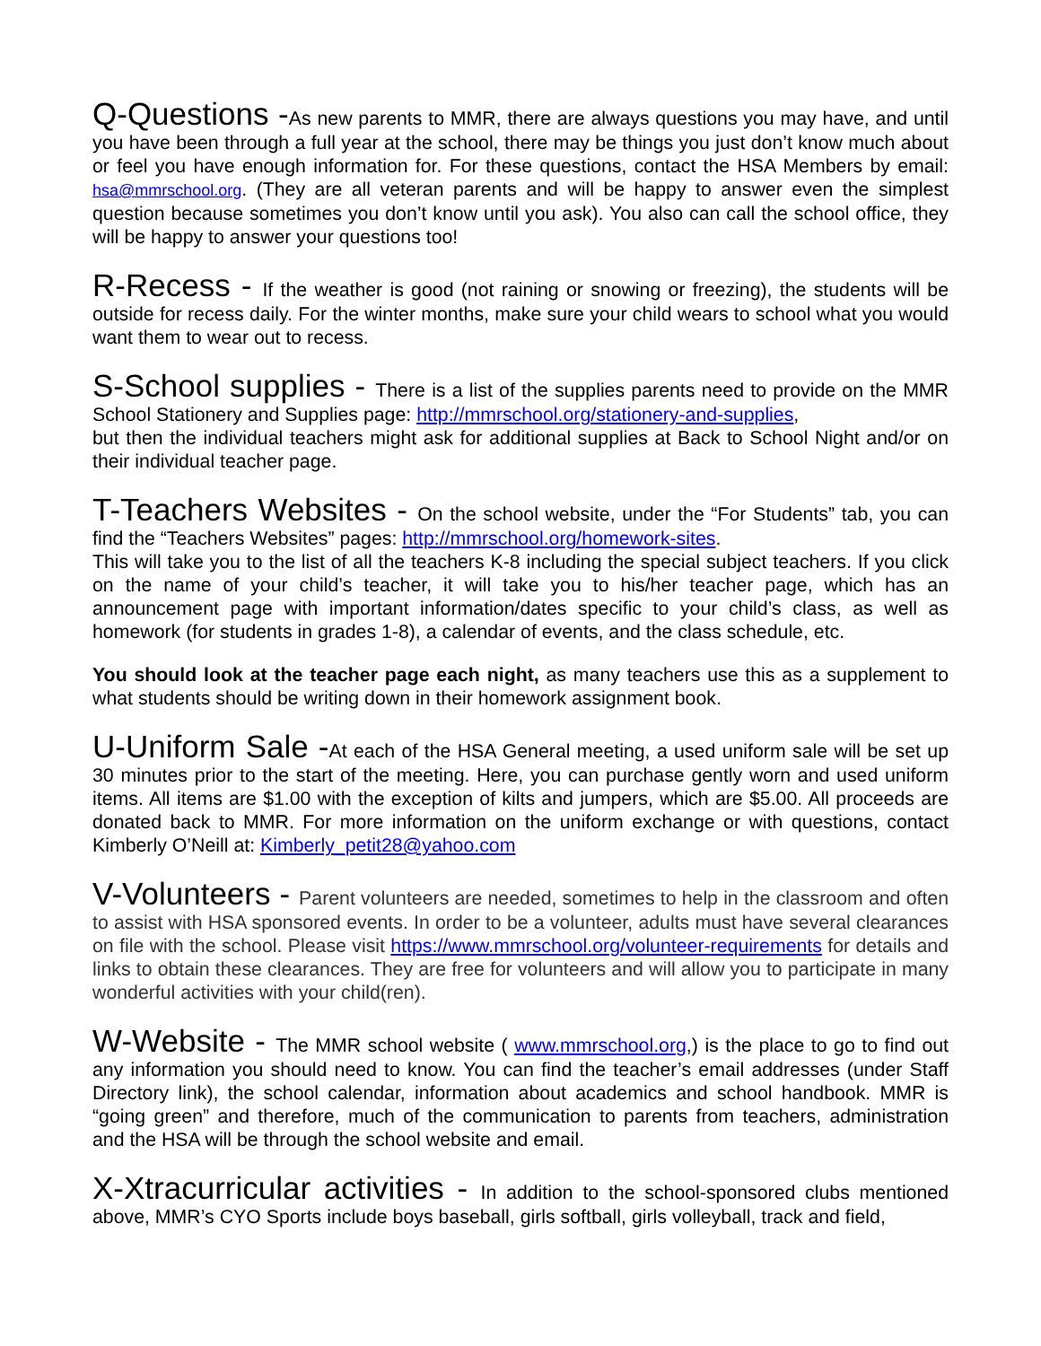Q-Questions -As new parents to MMR, there are always questions you may have, and until you have been through a full year at the school, there may be things you just don’t know much about or feel you have enough information for. For these questions, contact the HSA Members by email: hsa@mmrschool.org. (They are all veteran parents and will be happy to answer even the simplest question because sometimes you don’t know until you ask). You also can call the school office, they will be happy to answer your questions too!
R-Recess - If the weather is good (not raining or snowing or freezing), the students will be outside for recess daily. For the winter months, make sure your child wears to school what you would want them to wear out to recess.
S-School supplies - There is a list of the supplies parents need to provide on the MMR School Stationery and Supplies page: http://mmrschool.org/stationery-and-supplies,
but then the individual teachers might ask for additional supplies at Back to School Night and/or on their individual teacher page.
T-Teachers Websites - On the school website, under the “For Students” tab, you can find the “Teachers Websites” pages: http://mmrschool.org/homework-sites.
This will take you to the list of all the teachers K-8 including the special subject teachers. If you click on the name of your child’s teacher, it will take you to his/her teacher page, which has an announcement page with important information/dates specific to your child’s class, as well as homework (for students in grades 1-8), a calendar of events, and the class schedule, etc.
You should look at the teacher page each night, as many teachers use this as a supplement to what students should be writing down in their homework assignment book.
U-Uniform Sale -At each of the HSA General meeting, a used uniform sale will be set up 30 minutes prior to the start of the meeting. Here, you can purchase gently worn and used uniform items. All items are $1.00 with the exception of kilts and jumpers, which are $5.00. All proceeds are donated back to MMR. For more information on the uniform exchange or with questions, contact Kimberly O’Neill at: Kimberly_petit28@yahoo.com
V-Volunteers - Parent volunteers are needed, sometimes to help in the classroom and often to assist with HSA sponsored events. In order to be a volunteer, adults must have several clearances on file with the school. Please visit https://www.mmrschool.org/volunteer-requirements for details and links to obtain these clearances. They are free for volunteers and will allow you to participate in many wonderful activities with your child(ren).
W-Website - The MMR school website ( www.mmrschool.org,) is the place to go to find out any information you should need to know. You can find the teacher’s email addresses (under Staff Directory link), the school calendar, information about academics and school handbook. MMR is “going green” and therefore, much of the communication to parents from teachers, administration and the HSA will be through the school website and email.
X-Xtracurricular activities - In addition to the school-sponsored clubs mentioned above, MMR’s CYO Sports include boys baseball, girls softball, girls volleyball, track and field,